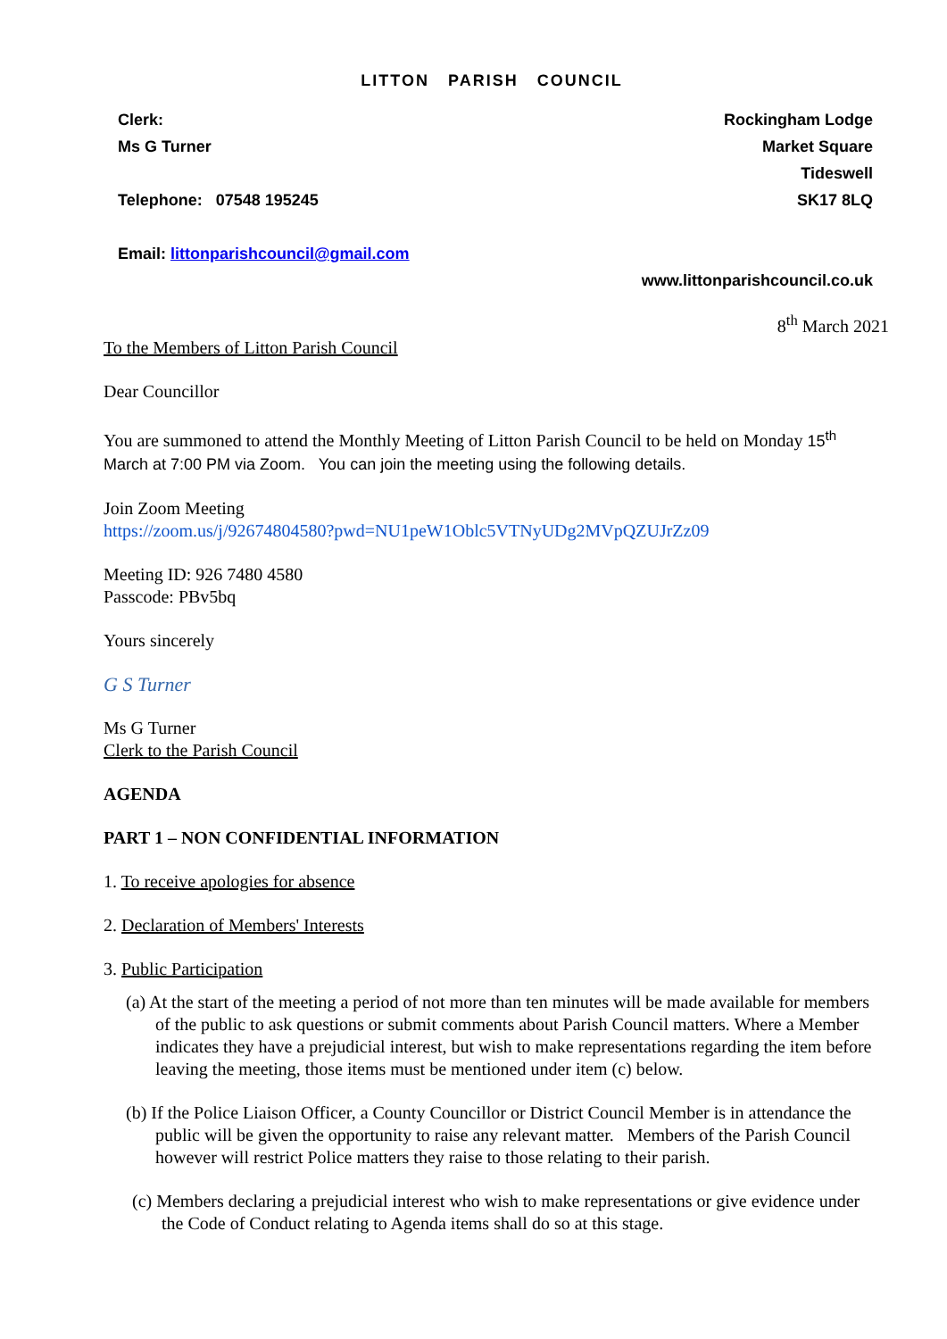LITTON PARISH COUNCIL
Clerk: Rockingham Lodge
Ms G Turner Market Square
Tideswell
Telephone: 07548 195245 SK17 8LQ
Email: littonparishcouncil@gmail.com
www.littonparishcouncil.co.uk
8<sup>th</sup> March 2021
To the Members of Litton Parish Council
Dear Councillor
You are summoned to attend the Monthly Meeting of Litton Parish Council to be held on Monday 15<sup>th</sup> March at 7:00 PM via Zoom. You can join the meeting using the following details.
Join Zoom Meeting
https://zoom.us/j/92674804580?pwd=NU1peW1Oblc5VTNyUDg2MVpQZUJrZz09
Meeting ID: 926 7480 4580
Passcode: PBv5bq
Yours sincerely
G S Turner
Ms G Turner
Clerk to the Parish Council
AGENDA
PART 1 – NON CONFIDENTIAL INFORMATION
1. To receive apologies for absence
2. Declaration of Members' Interests
3. Public Participation
(a) At the start of the meeting a period of not more than ten minutes will be made available for members of the public to ask questions or submit comments about Parish Council matters. Where a Member indicates they have a prejudicial interest, but wish to make representations regarding the item before leaving the meeting, those items must be mentioned under item (c) below.
(b) If the Police Liaison Officer, a County Councillor or District Council Member is in attendance the public will be given the opportunity to raise any relevant matter. Members of the Parish Council however will restrict Police matters they raise to those relating to their parish.
(c) Members declaring a prejudicial interest who wish to make representations or give evidence under the Code of Conduct relating to Agenda items shall do so at this stage.